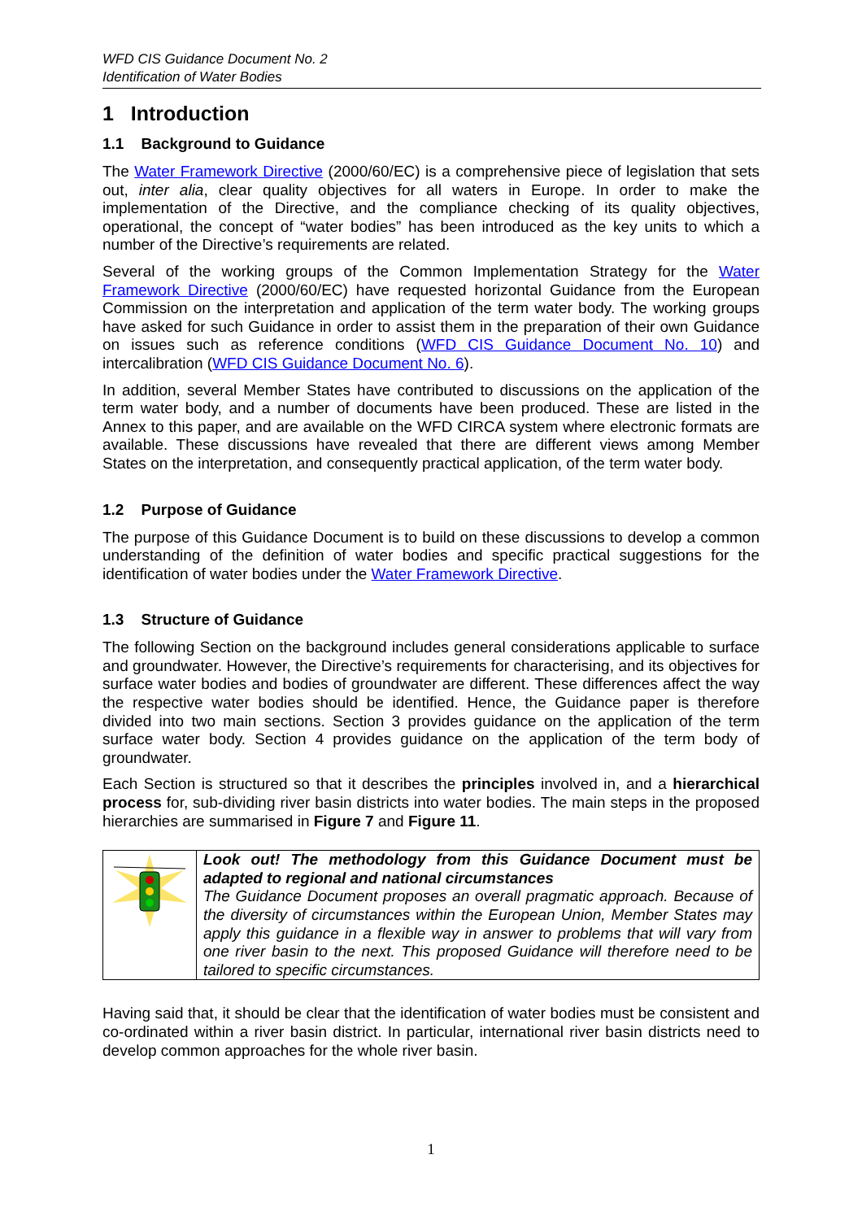WFD CIS Guidance Document No. 2
Identification of Water Bodies
1 Introduction
1.1 Background to Guidance
The Water Framework Directive (2000/60/EC) is a comprehensive piece of legislation that sets out, inter alia, clear quality objectives for all waters in Europe. In order to make the implementation of the Directive, and the compliance checking of its quality objectives, operational, the concept of “water bodies” has been introduced as the key units to which a number of the Directive’s requirements are related.
Several of the working groups of the Common Implementation Strategy for the Water Framework Directive (2000/60/EC) have requested horizontal Guidance from the European Commission on the interpretation and application of the term water body. The working groups have asked for such Guidance in order to assist them in the preparation of their own Guidance on issues such as reference conditions (WFD CIS Guidance Document No. 10) and intercalibration (WFD CIS Guidance Document No. 6).
In addition, several Member States have contributed to discussions on the application of the term water body, and a number of documents have been produced. These are listed in the Annex to this paper, and are available on the WFD CIRCA system where electronic formats are available. These discussions have revealed that there are different views among Member States on the interpretation, and consequently practical application, of the term water body.
1.2 Purpose of Guidance
The purpose of this Guidance Document is to build on these discussions to develop a common understanding of the definition of water bodies and specific practical suggestions for the identification of water bodies under the Water Framework Directive.
1.3 Structure of Guidance
The following Section on the background includes general considerations applicable to surface and groundwater. However, the Directive’s requirements for characterising, and its objectives for surface water bodies and bodies of groundwater are different. These differences affect the way the respective water bodies should be identified. Hence, the Guidance paper is therefore divided into two main sections. Section 3 provides guidance on the application of the term surface water body. Section 4 provides guidance on the application of the term body of groundwater.
Each Section is structured so that it describes the principles involved in, and a hierarchical process for, sub-dividing river basin districts into water bodies. The main steps in the proposed hierarchies are summarised in Figure 7 and Figure 11.
Look out! The methodology from this Guidance Document must be adapted to regional and national circumstances
The Guidance Document proposes an overall pragmatic approach. Because of the diversity of circumstances within the European Union, Member States may apply this guidance in a flexible way in answer to problems that will vary from one river basin to the next. This proposed Guidance will therefore need to be tailored to specific circumstances.
Having said that, it should be clear that the identification of water bodies must be consistent and co-ordinated within a river basin district. In particular, international river basin districts need to develop common approaches for the whole river basin.
1